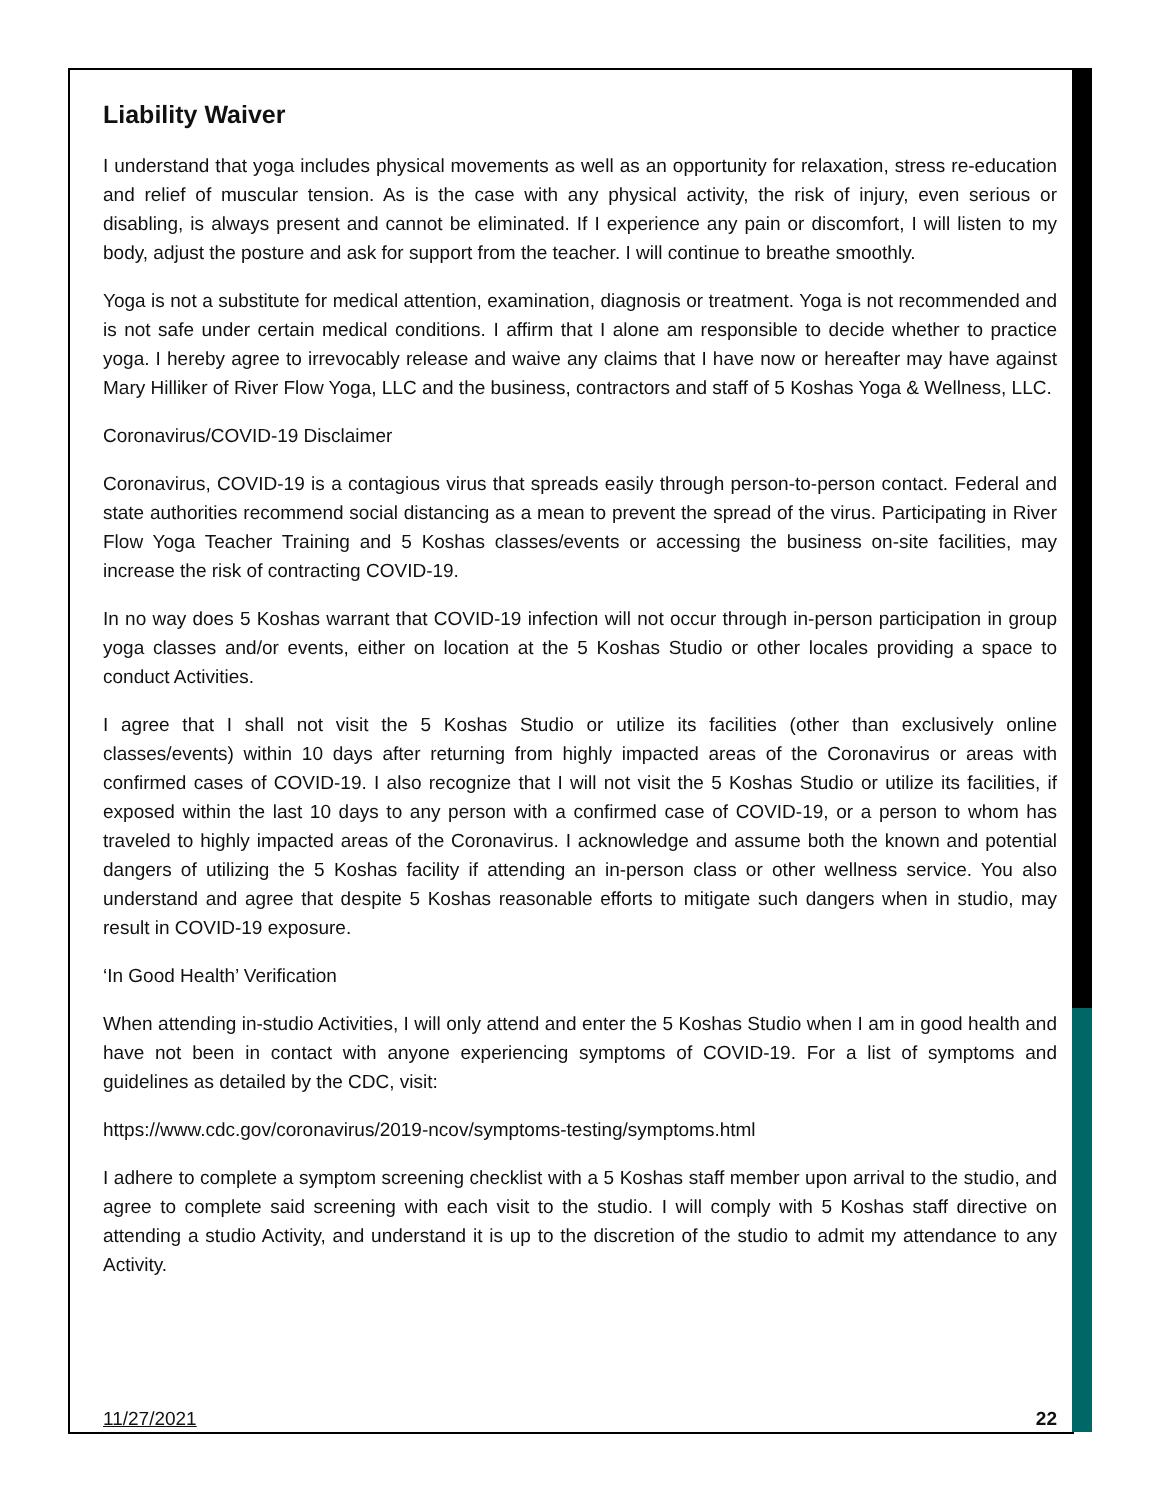Liability Waiver
I understand that yoga includes physical movements as well as an opportunity for relaxation, stress re-education and relief of muscular tension. As is the case with any physical activity, the risk of injury, even serious or disabling, is always present and cannot be eliminated. If I experience any pain or discomfort, I will listen to my body, adjust the posture and ask for support from the teacher. I will continue to breathe smoothly.
Yoga is not a substitute for medical attention, examination, diagnosis or treatment. Yoga is not recommended and is not safe under certain medical conditions. I affirm that I alone am responsible to decide whether to practice yoga. I hereby agree to irrevocably release and waive any claims that I have now or hereafter may have against Mary Hilliker of River Flow Yoga, LLC and the business, contractors and staff of 5 Koshas Yoga & Wellness, LLC.
Coronavirus/COVID-19 Disclaimer
Coronavirus, COVID-19 is a contagious virus that spreads easily through person-to-person contact. Federal and state authorities recommend social distancing as a mean to prevent the spread of the virus. Participating in River Flow Yoga Teacher Training and 5 Koshas classes/events or accessing the business on-site facilities, may increase the risk of contracting COVID-19.
In no way does 5 Koshas warrant that COVID-19 infection will not occur through in-person participation in group yoga classes and/or events, either on location at the 5 Koshas Studio or other locales providing a space to conduct Activities.
I agree that I shall not visit the 5 Koshas Studio or utilize its facilities (other than exclusively online classes/events) within 10 days after returning from highly impacted areas of the Coronavirus or areas with confirmed cases of COVID-19. I also recognize that I will not visit the 5 Koshas Studio or utilize its facilities, if exposed within the last 10 days to any person with a confirmed case of COVID-19, or a person to whom has traveled to highly impacted areas of the Coronavirus. I acknowledge and assume both the known and potential dangers of utilizing the 5 Koshas facility if attending an in-person class or other wellness service. You also understand and agree that despite 5 Koshas reasonable efforts to mitigate such dangers when in studio, may result in COVID-19 exposure.
‘In Good Health’ Verification
When attending in-studio Activities, I will only attend and enter the 5 Koshas Studio when I am in good health and have not been in contact with anyone experiencing symptoms of COVID-19. For a list of symptoms and guidelines as detailed by the CDC, visit:
https://www.cdc.gov/coronavirus/2019-ncov/symptoms-testing/symptoms.html
I adhere to complete a symptom screening checklist with a 5 Koshas staff member upon arrival to the studio, and agree to complete said screening with each visit to the studio. I will comply with 5 Koshas staff directive on attending a studio Activity, and understand it is up to the discretion of the studio to admit my attendance to any Activity.
11/27/2021 22